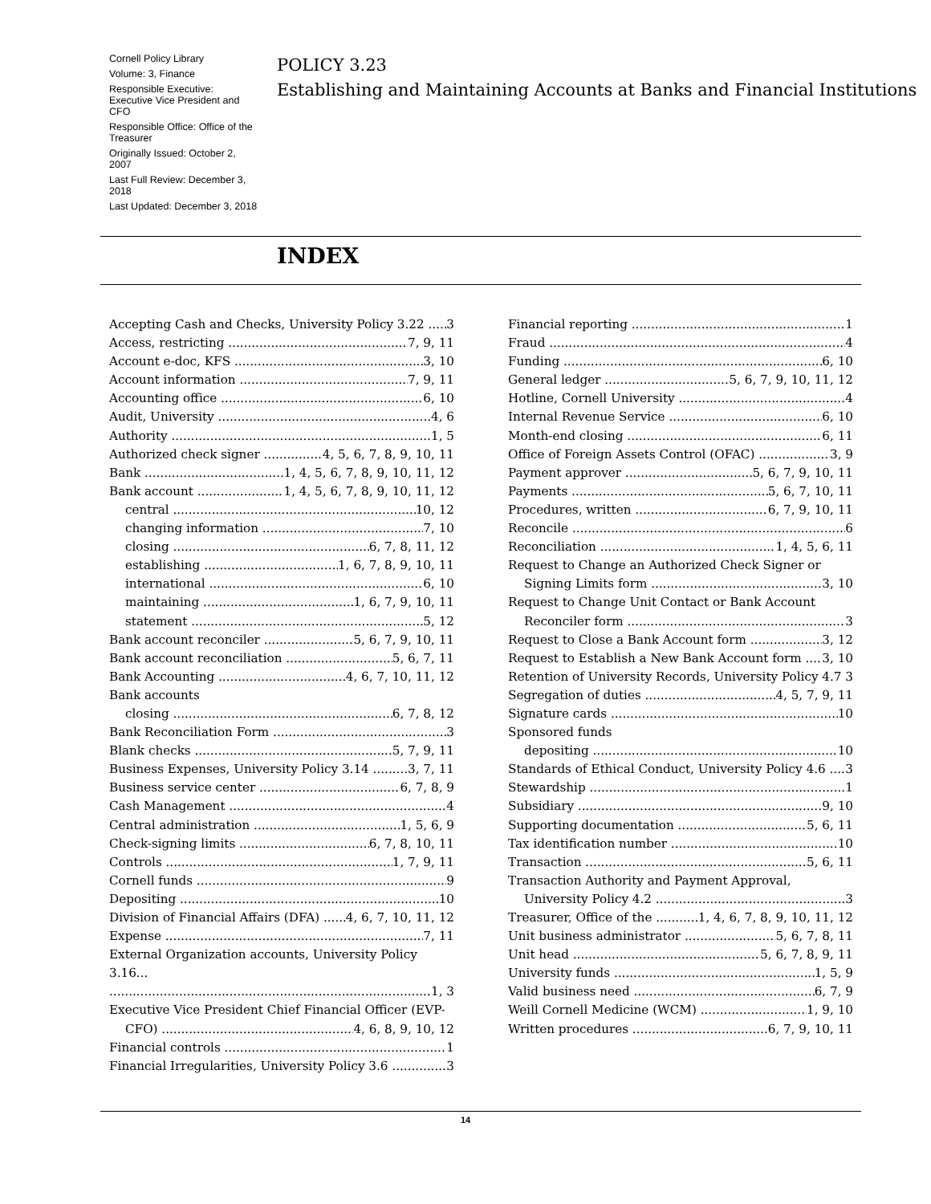Cornell Policy Library
Volume: 3, Finance
Responsible Executive: Executive Vice President and CFO
Responsible Office: Office of the Treasurer
Originally Issued: October 2, 2007
Last Full Review: December 3, 2018
Last Updated: December 3, 2018
POLICY 3.23
Establishing and Maintaining Accounts at Banks and Financial Institutions
INDEX
Accepting Cash and Checks, University Policy 3.22 3
Access, restricting 7, 9, 11
Account e-doc, KFS 3, 10
Account information 7, 9, 11
Accounting office 6, 10
Audit, University 4, 6
Authority 1, 5
Authorized check signer 4, 5, 6, 7, 8, 9, 10, 11
Bank 1, 4, 5, 6, 7, 8, 9, 10, 11, 12
Bank account 1, 4, 5, 6, 7, 8, 9, 10, 11, 12
central 10, 12
changing information 7, 10
closing 6, 7, 8, 11, 12
establishing 1, 6, 7, 8, 9, 10, 11
international 6, 10
maintaining 1, 6, 7, 9, 10, 11
statement 5, 12
Bank account reconciler 5, 6, 7, 9, 10, 11
Bank account reconciliation 5, 6, 7, 11
Bank Accounting 4, 6, 7, 10, 11, 12
Bank accounts
closing 6, 7, 8, 12
Bank Reconciliation Form 3
Blank checks 5, 7, 9, 11
Business Expenses, University Policy 3.14 3, 7, 11
Business service center 6, 7, 8, 9
Cash Management 4
Central administration 1, 5, 6, 9
Check-signing limits 6, 7, 8, 10, 11
Controls 1, 7, 9, 11
Cornell funds 9
Depositing 10
Division of Financial Affairs (DFA) 4, 6, 7, 10, 11, 12
Expense 7, 11
External Organization accounts, University Policy 3.16...
1, 3
Executive Vice President Chief Financial Officer (EVP-
CFO) 4, 6, 8, 9, 10, 12
Financial controls 1
Financial Irregularities, University Policy 3.6 3
Financial reporting 1
Fraud 4
Funding 6, 10
General ledger 5, 6, 7, 9, 10, 11, 12
Hotline, Cornell University 4
Internal Revenue Service 6, 10
Month-end closing 6, 11
Office of Foreign Assets Control (OFAC) 3, 9
Payment approver 5, 6, 7, 9, 10, 11
Payments 5, 6, 7, 10, 11
Procedures, written 6, 7, 9, 10, 11
Reconcile 6
Reconciliation 1, 4, 5, 6, 11
Request to Change an Authorized Check Signer or
Signing Limits form 3, 10
Request to Change Unit Contact or Bank Account
Reconciler form 3
Request to Close a Bank Account form 3, 12
Request to Establish a New Bank Account form 3, 10
Retention of University Records, University Policy 4.7 3
Segregation of duties 4, 5, 7, 9, 11
Signature cards 10
Sponsored funds
depositing 10
Standards of Ethical Conduct, University Policy 4.6 3
Stewardship 1
Subsidiary 9, 10
Supporting documentation 5, 6, 11
Tax identification number 10
Transaction 5, 6, 11
Transaction Authority and Payment Approval,
University Policy 4.2 3
Treasurer, Office of the 1, 4, 6, 7, 8, 9, 10, 11, 12
Unit business administrator 5, 6, 7, 8, 11
Unit head 5, 6, 7, 8, 9, 11
University funds 1, 5, 9
Valid business need 6, 7, 9
Weill Cornell Medicine (WCM) 1, 9, 10
Written procedures 6, 7, 9, 10, 11
14